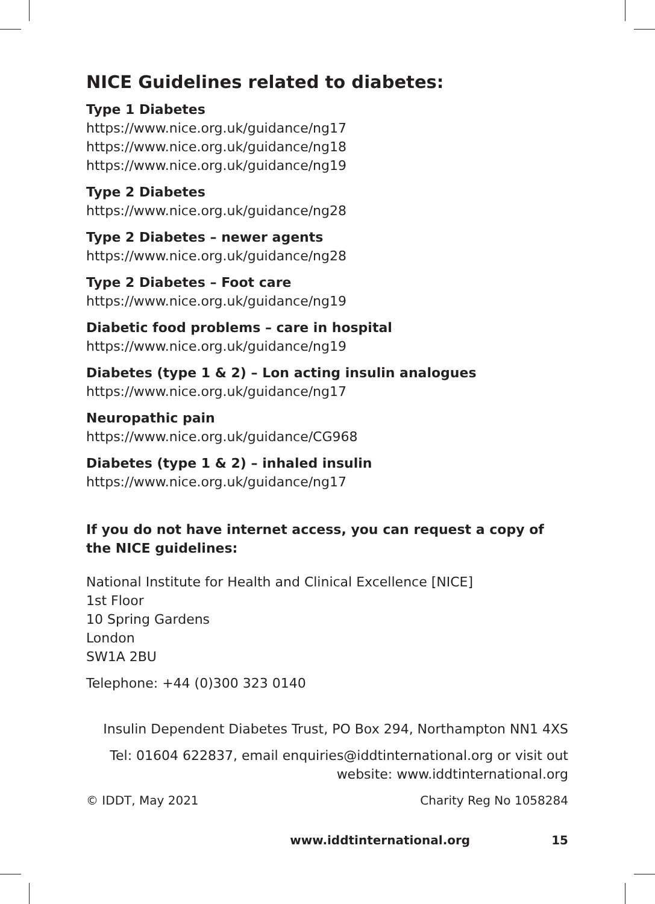NICE Guidelines related to diabetes:
Type 1 Diabetes
https://www.nice.org.uk/guidance/ng17
https://www.nice.org.uk/guidance/ng18
https://www.nice.org.uk/guidance/ng19
Type 2 Diabetes
https://www.nice.org.uk/guidance/ng28
Type 2 Diabetes – newer agents
https://www.nice.org.uk/guidance/ng28
Type 2 Diabetes – Foot care
https://www.nice.org.uk/guidance/ng19
Diabetic food problems – care in hospital
https://www.nice.org.uk/guidance/ng19
Diabetes (type 1 & 2) – Lon acting insulin analogues
https://www.nice.org.uk/guidance/ng17
Neuropathic pain
https://www.nice.org.uk/guidance/CG968
Diabetes (type 1 & 2) – inhaled insulin
https://www.nice.org.uk/guidance/ng17
If you do not have internet access, you can request a copy of the NICE guidelines:
National Institute for Health and Clinical Excellence [NICE]
1st Floor
10 Spring Gardens
London
SW1A 2BU
Telephone: +44 (0)300 323 0140
Insulin Dependent Diabetes Trust, PO Box 294, Northampton NN1 4XS
Tel: 01604 622837, email enquiries@iddtinternational.org or visit out
website: www.iddtinternational.org
© IDDT, May 2021 Charity Reg No 1058284
www.iddtinternational.org 15